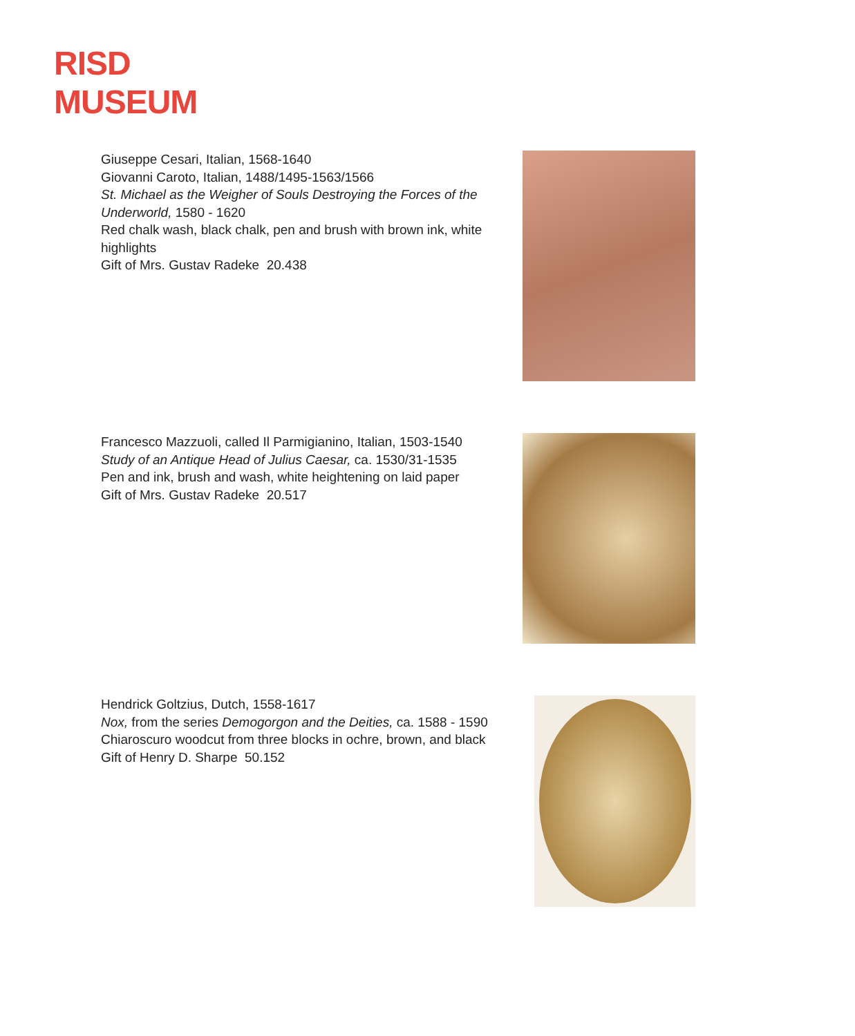RISD
MUSEUM
Giuseppe Cesari, Italian, 1568-1640
Giovanni Caroto, Italian, 1488/1495-1563/1566
St. Michael as the Weigher of Souls Destroying the Forces of the Underworld, 1580 - 1620
Red chalk wash, black chalk, pen and brush with brown ink, white highlights
Gift of Mrs. Gustav Radeke 20.438
Francesco Mazzuoli, called Il Parmigianino, Italian, 1503-1540
Study of an Antique Head of Julius Caesar, ca. 1530/31-1535
Pen and ink, brush and wash, white heightening on laid paper
Gift of Mrs. Gustav Radeke 20.517
Hendrick Goltzius, Dutch, 1558-1617
Nox, from the series Demogorgon and the Deities, ca. 1588 - 1590
Chiaroscuro woodcut from three blocks in ochre, brown, and black
Gift of Henry D. Sharpe 50.152